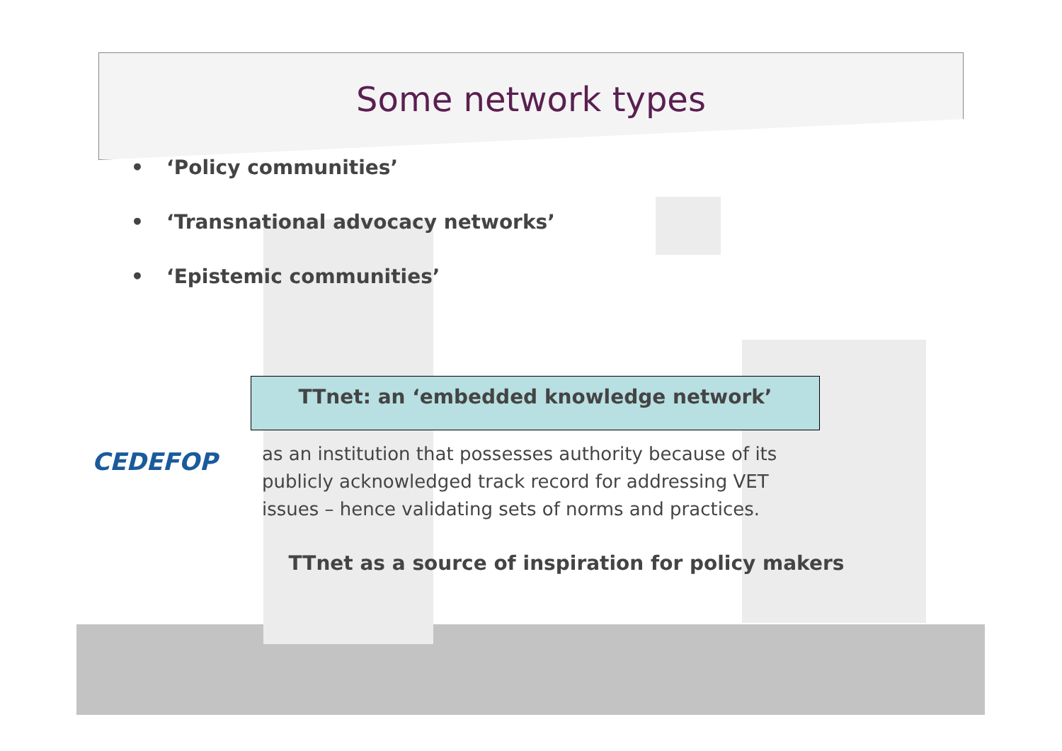Some network types
• ‘Policy communities’
• ‘Transnational advocacy networks’
• ‘Epistemic communities’
TTnet: an ‘embedded knowledge network’
CEDEFOP
as an institution that possesses authority because of its
publicly acknowledged track record for addressing VET
issues – hence validating sets of norms and practices.
TTnet as a source of inspiration for policy makers